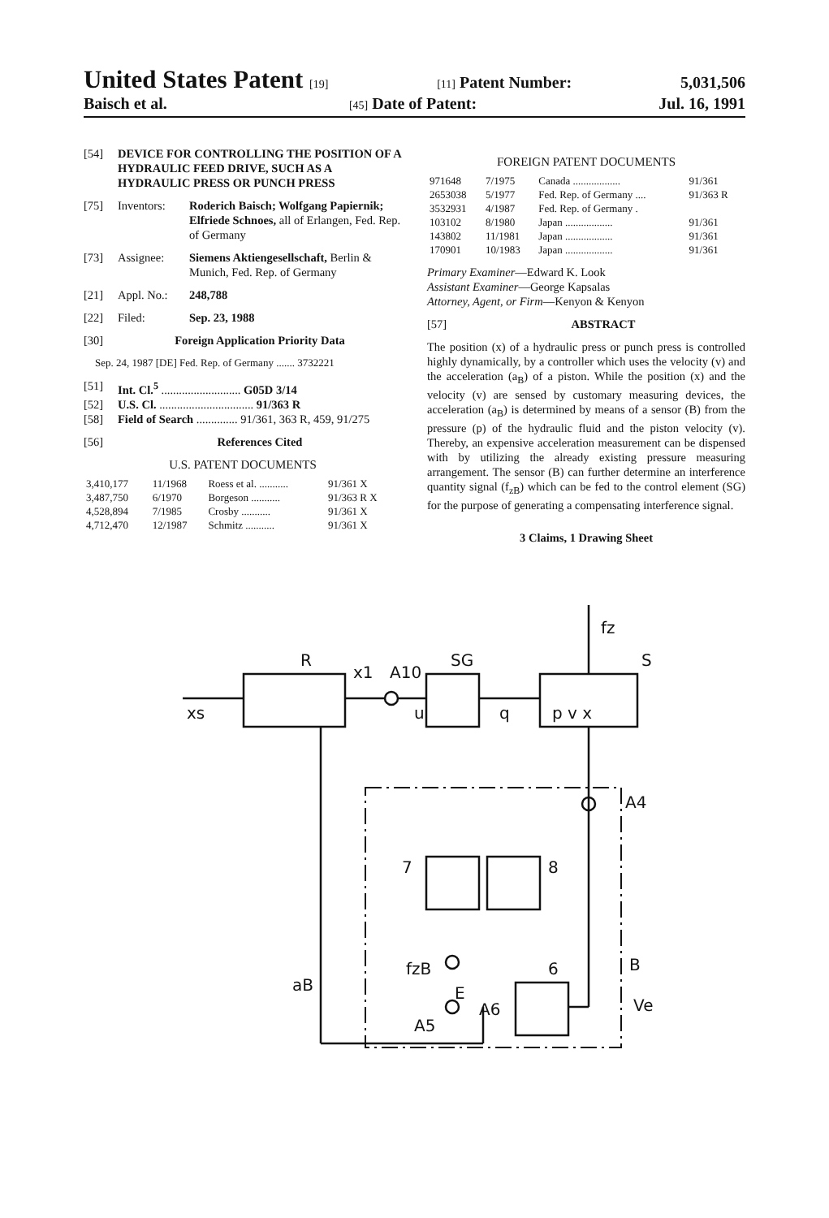United States Patent [19] [11] Patent Number: 5,031,506
Baisch et al. [45] Date of Patent: Jul. 16, 1991
[54] DEVICE FOR CONTROLLING THE POSITION OF A HYDRAULIC FEED DRIVE, SUCH AS A HYDRAULIC PRESS OR PUNCH PRESS
[75] Inventors: Roderich Baisch; Wolfgang Papiernik; Elfriede Schnoes, all of Erlangen, Fed. Rep. of Germany
[73] Assignee: Siemens Aktiengesellschaft, Berlin & Munich, Fed. Rep. of Germany
[21] Appl. No.: 248,788
[22] Filed: Sep. 23, 1988
[30] Foreign Application Priority Data
Sep. 24, 1987 [DE] Fed. Rep. of Germany ....... 3732221
[51] Int. Cl.<sup>5</sup> ........................... G05D 3/14
[52] U.S. Cl. ................................ 91/363 R
[58] Field of Search .............. 91/361, 363 R, 459, 91/275
[56] References Cited
U.S. PATENT DOCUMENTS
| 3,410,177 | 11/1968 | Roess et al. ........... | 91/361 X |
| 3,487,750 | 6/1970 | Borgeson ........... | 91/363 R X |
| 4,528,894 | 7/1985 | Crosby ........... | 91/361 X |
| 4,712,470 | 12/1987 | Schmitz ........... | 91/361 X |
FOREIGN PATENT DOCUMENTS
| 971648 | 7/1975 | Canada .................. | 91/361 |
| 2653038 | 5/1977 | Fed. Rep. of Germany .... | 91/363 R |
| 3532931 | 4/1987 | Fed. Rep. of Germany . | |
| 103102 | 8/1980 | Japan .................. | 91/361 |
| 143802 | 11/1981 | Japan .................. | 91/361 |
| 170901 | 10/1983 | Japan .................. | 91/361 |
Primary Examiner—Edward K. Look
Assistant Examiner—George Kapsalas
Attorney, Agent, or Firm—Kenyon & Kenyon
[57] ABSTRACT
The position (x) of a hydraulic press or punch press is controlled highly dynamically, by a controller which uses the velocity (v) and the acceleration (a<sub>B</sub>) of a piston. While the position (x) and the velocity (v) are sensed by customary measuring devices, the acceleration (a<sub>B</sub>) is determined by means of a sensor (B) from the pressure (p) of the hydraulic fluid and the piston velocity (v). Thereby, an expensive acceleration measurement can be dispensed with by utilizing the already existing pressure measuring arrangement. The sensor (B) can further determine an interference quantity signal (f<sub>zB</sub>) which can be fed to the control element (SG) for the purpose of generating a compensating interference signal.
3 Claims, 1 Drawing Sheet
R
SG
S
xs
A10
p v x
fz
7
8
aB
fzB
A5
E
A6
6
B
Ve
A4
u
q
x1